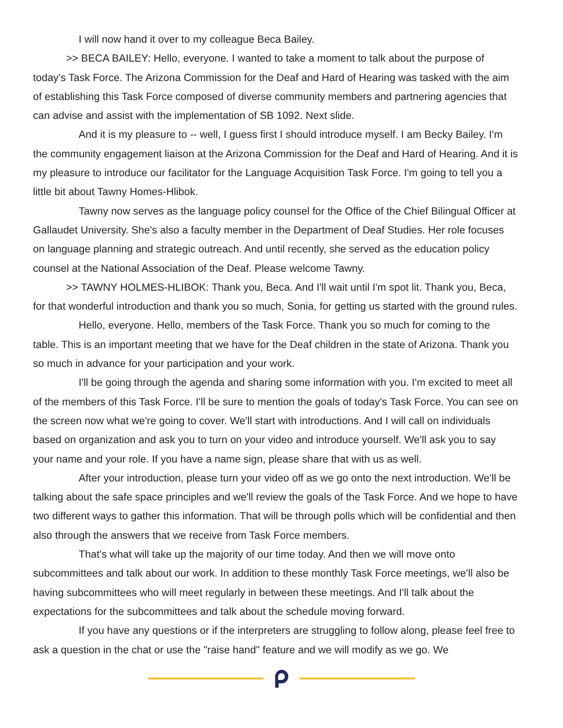I will now hand it over to my colleague Beca Bailey.
>> BECA BAILEY: Hello, everyone. I wanted to take a moment to talk about the purpose of today's Task Force. The Arizona Commission for the Deaf and Hard of Hearing was tasked with the aim of establishing this Task Force composed of diverse community members and partnering agencies that can advise and assist with the implementation of SB 1092. Next slide.
And it is my pleasure to -- well, I guess first I should introduce myself. I am Becky Bailey. I'm the community engagement liaison at the Arizona Commission for the Deaf and Hard of Hearing. And it is my pleasure to introduce our facilitator for the Language Acquisition Task Force. I'm going to tell you a little bit about Tawny Homes-Hlibok.
Tawny now serves as the language policy counsel for the Office of the Chief Bilingual Officer at Gallaudet University. She's also a faculty member in the Department of Deaf Studies. Her role focuses on language planning and strategic outreach. And until recently, she served as the education policy counsel at the National Association of the Deaf. Please welcome Tawny.
>> TAWNY HOLMES-HLIBOK: Thank you, Beca. And I'll wait until I'm spot lit. Thank you, Beca, for that wonderful introduction and thank you so much, Sonia, for getting us started with the ground rules.
Hello, everyone. Hello, members of the Task Force. Thank you so much for coming to the table. This is an important meeting that we have for the Deaf children in the state of Arizona. Thank you so much in advance for your participation and your work.
I'll be going through the agenda and sharing some information with you. I'm excited to meet all of the members of this Task Force. I'll be sure to mention the goals of today's Task Force. You can see on the screen now what we're going to cover. We'll start with introductions. And I will call on individuals based on organization and ask you to turn on your video and introduce yourself. We'll ask you to say your name and your role. If you have a name sign, please share that with us as well.
After your introduction, please turn your video off as we go onto the next introduction. We'll be talking about the safe space principles and we'll review the goals of the Task Force. And we hope to have two different ways to gather this information. That will be through polls which will be confidential and then also through the answers that we receive from Task Force members.
That's what will take up the majority of our time today. And then we will move onto subcommittees and talk about our work. In addition to these monthly Task Force meetings, we'll also be having subcommittees who will meet regularly in between these meetings. And I'll talk about the expectations for the subcommittees and talk about the schedule moving forward.
If you have any questions or if the interpreters are struggling to follow along, please feel free to ask a question in the chat or use the "raise hand" feature and we will modify as we go. We